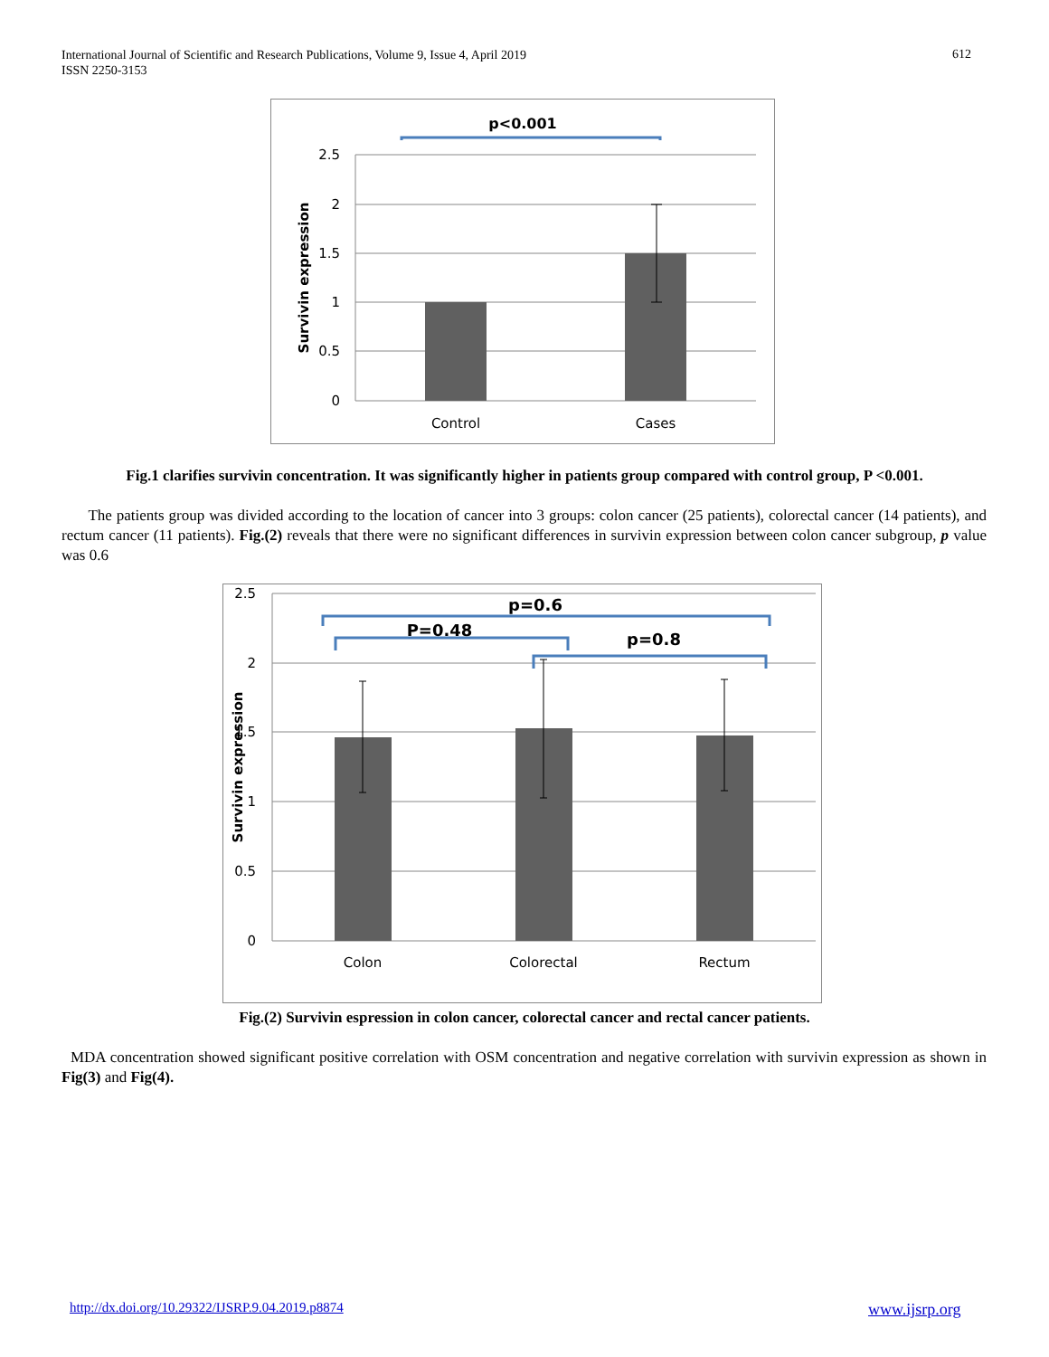International Journal of Scientific and Research Publications, Volume 9, Issue 4, April 2019
ISSN 2250-3153
612
p<0.001
2.5
2
1.5
1
0.5
0
Control
Cases
Survivin expression
Fig.1 clarifies survivin concentration. It was significantly higher in patients group compared with control group, P <0.001.
The patients group was divided according to the location of cancer into 3 groups: colon cancer (25 patients), colorectal cancer (14 patients), and rectum cancer (11 patients). Fig.(2) reveals that there were no significant differences in survivin expression between colon cancer subgroup, p value was 0.6
p=0.6
P=0.48
p=0.8
2.5
2
1.5
1
0.5
0
Colon
Colorectal
Rectum
Survivin expression
Fig.(2) Survivin espression in colon cancer, colorectal cancer and rectal cancer patients.
MDA concentration showed significant positive correlation with OSM concentration and negative correlation with survivin expression as shown in Fig(3) and Fig(4).
http://dx.doi.org/10.29322/IJSRP.9.04.2019.p8874
www.ijsrp.org